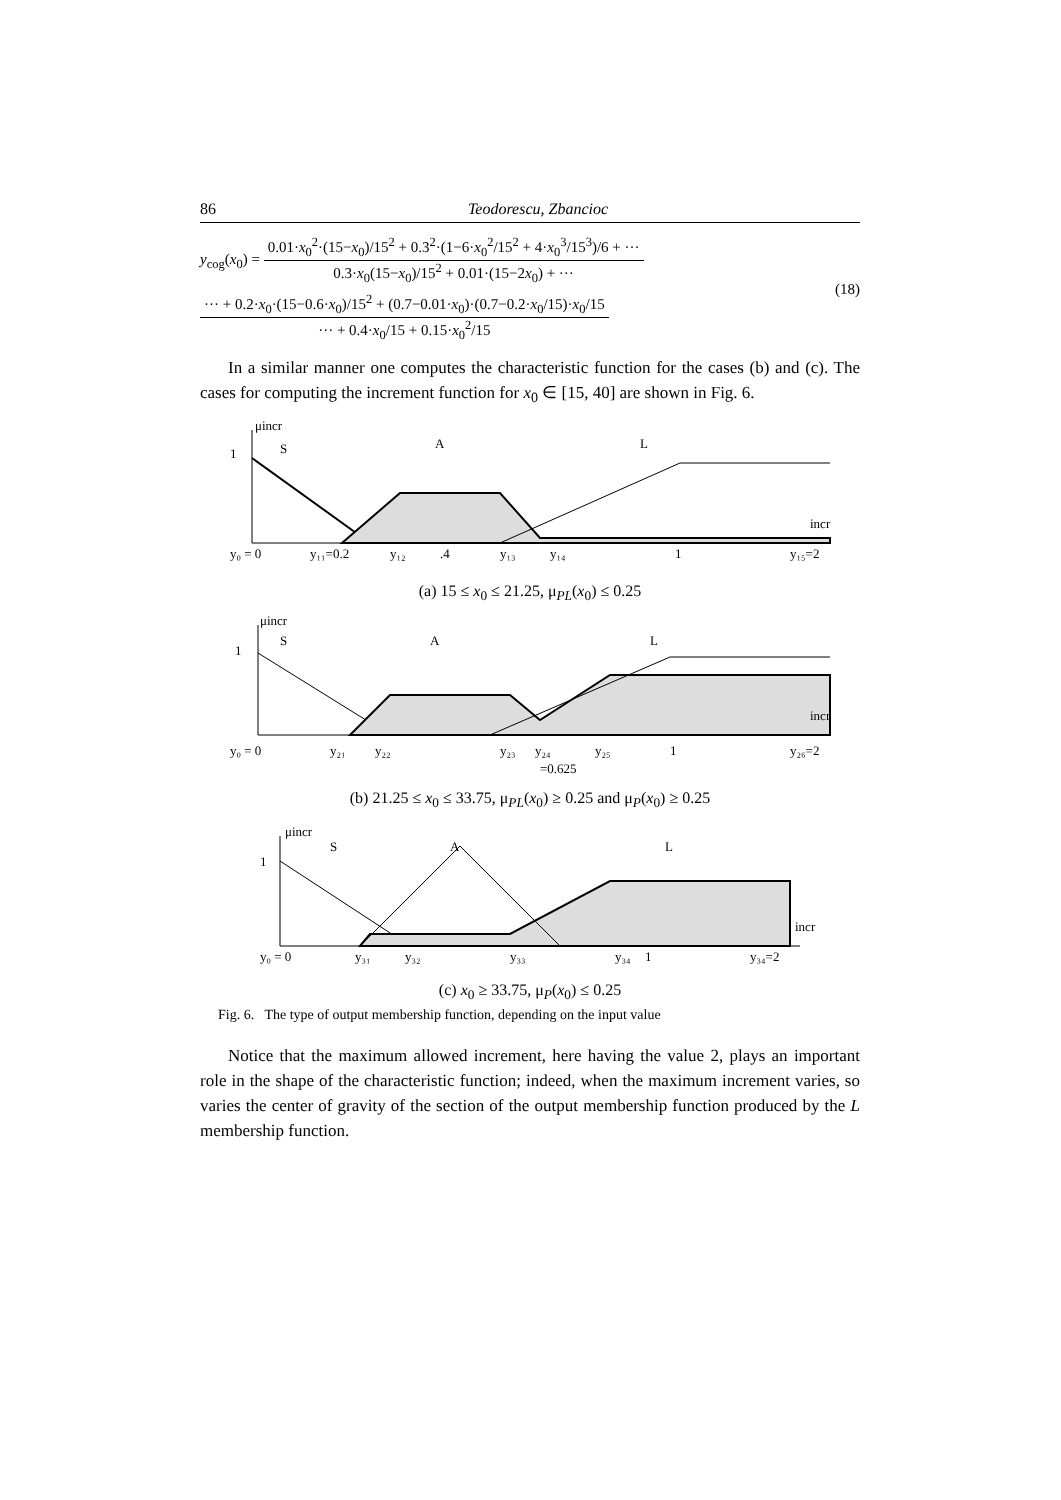86 Teodorescu, Zbancioc
y<sub>cog</sub>(x<sub>0</sub>) =
0.01·x<sub>0</sub><sup>2</sup>·(15−x<sub>0</sub>)/15<sup>2</sup> + 0.3<sup>2</sup>·(1−6·x<sub>0</sub><sup>2</sup>/15<sup>2</sup> + 4·x<sub>0</sub><sup>3</sup>/15<sup>3</sup>)/6 + ···
0.3·x<sub>0</sub>(15−x<sub>0</sub>)/15<sup>2</sup> + 0.01·(15−2x<sub>0</sub>) + ···
··· + 0.2·x<sub>0</sub>·(15−0.6·x<sub>0</sub>)/15<sup>2</sup> + (0.7−0.01·x<sub>0</sub>)·(0.7−0.2·x<sub>0</sub>/15)·x<sub>0</sub>/15
··· + 0.4·x<sub>0</sub>/15 + 0.15·x<sub>0</sub><sup>2</sup>/15
(18)
In a similar manner one computes the characteristic function for the cases (b) and (c). The cases for computing the increment function for x<sub>0</sub> ∈ [15, 40] are shown in Fig. 6.
y₀ = 0
y₁₁=0.2
y₁₂
.4
y₁₃
y₁₄
1
y₁₅=2
S
A
L
incr
μincr
1
(a) 15 ≤ x<sub>0</sub> ≤ 21.25, μ<sub>PL</sub>(x<sub>0</sub>) ≤ 0.25
y₀ = 0
y₂₁
y₂₂
y₂₃
y₂₄
=0.625
y₂₅
1
y₂₆=2
S
A
L
incr
μincr
1
(b) 21.25 ≤ x<sub>0</sub> ≤ 33.75, μ<sub>PL</sub>(x<sub>0</sub>) ≥ 0.25 and μ<sub>P</sub>(x<sub>0</sub>) ≥ 0.25
y₀ = 0
y₃₁
y₃₂
y₃₃
y₃₄
1
y₃₄=2
S
A
L
incr
μincr
1
(c) x<sub>0</sub> ≥ 33.75, μ<sub>P</sub>(x<sub>0</sub>) ≤ 0.25
Fig. 6. The type of output membership function, depending on the input value
Notice that the maximum allowed increment, here having the value 2, plays an important role in the shape of the characteristic function; indeed, when the maximum increment varies, so varies the center of gravity of the section of the output membership function produced by the L membership function.